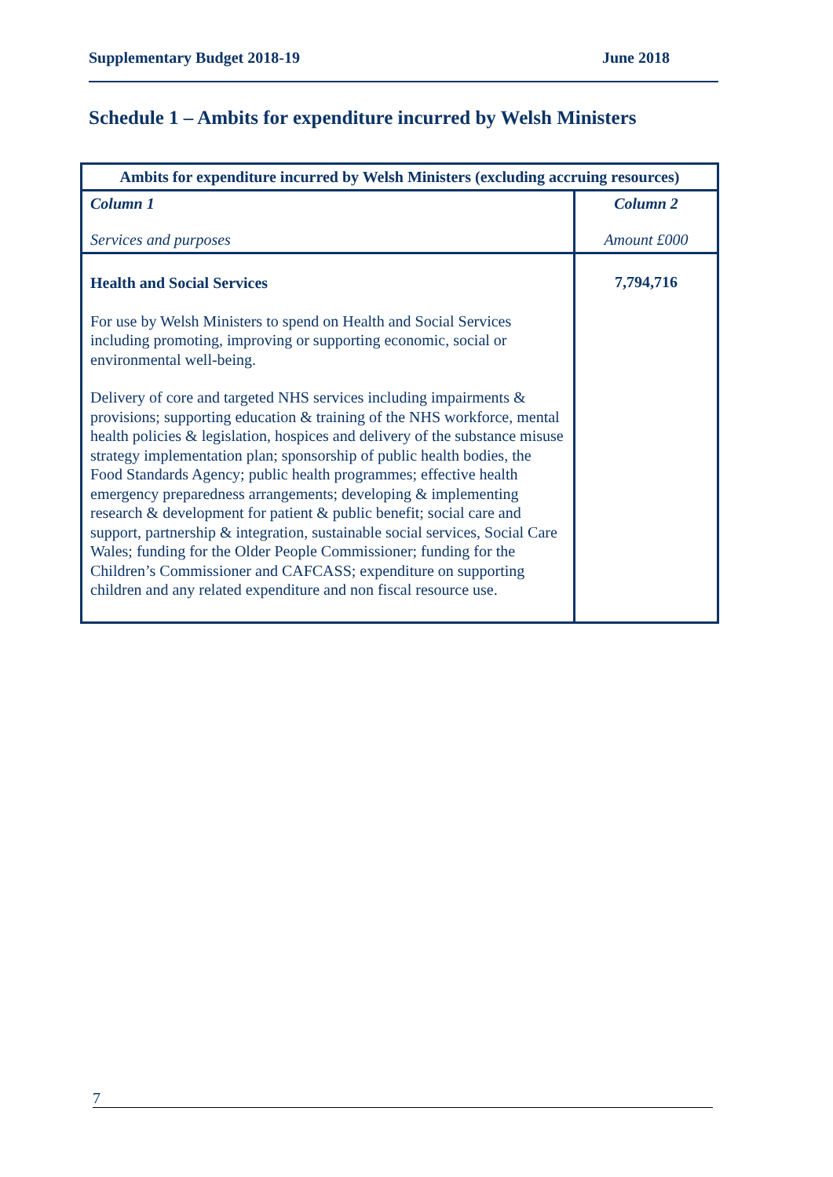Supplementary Budget 2018-19 June 2018
Schedule 1 – Ambits for expenditure incurred by Welsh Ministers
| Ambits for expenditure incurred by Welsh Ministers (excluding accruing resources) | |
| --- | --- |
| Column 1 Services and purposes | Column 2 Amount £000 |
| Health and Social Services For use by Welsh Ministers to spend on Health and Social Services including promoting, improving or supporting economic, social or environmental well-being. Delivery of core and targeted NHS services including impairments & provisions; supporting education & training of the NHS workforce, mental health policies & legislation, hospices and delivery of the substance misuse strategy implementation plan; sponsorship of public health bodies, the Food Standards Agency; public health programmes; effective health emergency preparedness arrangements; developing & implementing research & development for patient & public benefit; social care and support, partnership & integration, sustainable social services, Social Care Wales; funding for the Older People Commissioner; funding for the Children’s Commissioner and CAFCASS; expenditure on supporting children and any related expenditure and non fiscal resource use. | 7,794,716 |
7